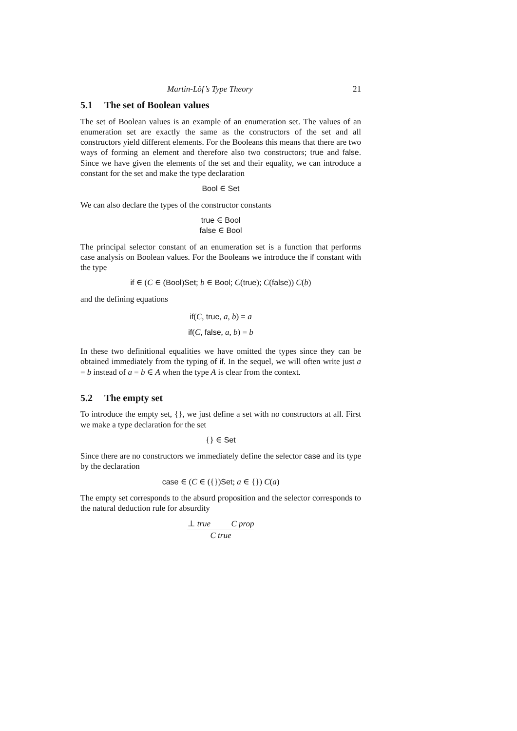Martin-Löf’s Type Theory 21
5.1 The set of Boolean values
The set of Boolean values is an example of an enumeration set. The values of an enumeration set are exactly the same as the constructors of the set and all constructors yield different elements. For the Booleans this means that there are two ways of forming an element and therefore also two constructors; true and false. Since we have given the elements of the set and their equality, we can introduce a constant for the set and make the type declaration
Bool ∈ Set
We can also declare the types of the constructor constants
true ∈ Bool
false ∈ Bool
The principal selector constant of an enumeration set is a function that performs case analysis on Boolean values. For the Booleans we introduce the if constant with the type
if ∈ (C ∈ (Bool)Set; b ∈ Bool; C(true); C(false)) C(b)
and the defining equations
if(C, true, a, b) = a
if(C, false, a, b) = b
In these two definitional equalities we have omitted the types since they can be obtained immediately from the typing of if. In the sequel, we will often write just a = b instead of a = b ∈ A when the type A is clear from the context.
5.2 The empty set
To introduce the empty set, {}, we just define a set with no constructors at all. First we make a type declaration for the set
{} ∈ Set
Since there are no constructors we immediately define the selector case and its type by the declaration
case ∈ (C ∈ ({})Set; a ∈ {}) C(a)
The empty set corresponds to the absurd proposition and the selector corresponds to the natural deduction rule for absurdity
⊥ true C prop
C true